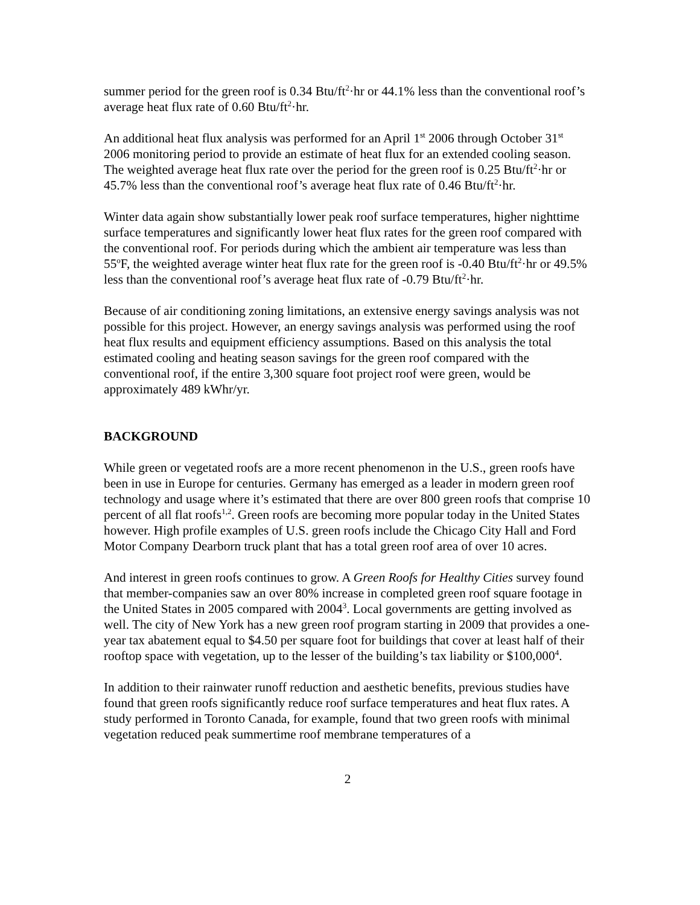summer period for the green roof is 0.34 Btu/ft<sup>2</sup>·hr or 44.1% less than the conventional roof’s average heat flux rate of 0.60 Btu/ft<sup>2</sup>·hr.
An additional heat flux analysis was performed for an April 1<sup>st</sup> 2006 through October 31<sup>st</sup> 2006 monitoring period to provide an estimate of heat flux for an extended cooling season. The weighted average heat flux rate over the period for the green roof is 0.25 Btu/ft<sup>2</sup>·hr or 45.7% less than the conventional roof’s average heat flux rate of 0.46 Btu/ft<sup>2</sup>·hr.
Winter data again show substantially lower peak roof surface temperatures, higher nighttime surface temperatures and significantly lower heat flux rates for the green roof compared with the conventional roof. For periods during which the ambient air temperature was less than 55<sup>o</sup>F, the weighted average winter heat flux rate for the green roof is -0.40 Btu/ft<sup>2</sup>·hr or 49.5% less than the conventional roof’s average heat flux rate of -0.79 Btu/ft<sup>2</sup>·hr.
Because of air conditioning zoning limitations, an extensive energy savings analysis was not possible for this project. However, an energy savings analysis was performed using the roof heat flux results and equipment efficiency assumptions. Based on this analysis the total estimated cooling and heating season savings for the green roof compared with the conventional roof, if the entire 3,300 square foot project roof were green, would be approximately 489 kWhr/yr.
BACKGROUND
While green or vegetated roofs are a more recent phenomenon in the U.S., green roofs have been in use in Europe for centuries. Germany has emerged as a leader in modern green roof technology and usage where it’s estimated that there are over 800 green roofs that comprise 10 percent of all flat roofs<sup>1,2</sup>. Green roofs are becoming more popular today in the United States however. High profile examples of U.S. green roofs include the Chicago City Hall and Ford Motor Company Dearborn truck plant that has a total green roof area of over 10 acres.
And interest in green roofs continues to grow. A Green Roofs for Healthy Cities survey found that member-companies saw an over 80% increase in completed green roof square footage in the United States in 2005 compared with 2004<sup>3</sup>. Local governments are getting involved as well. The city of New York has a new green roof program starting in 2009 that provides a one-year tax abatement equal to $4.50 per square foot for buildings that cover at least half of their rooftop space with vegetation, up to the lesser of the building’s tax liability or $100,000<sup>4</sup>.
In addition to their rainwater runoff reduction and aesthetic benefits, previous studies have found that green roofs significantly reduce roof surface temperatures and heat flux rates. A study performed in Toronto Canada, for example, found that two green roofs with minimal vegetation reduced peak summertime roof membrane temperatures of a
2